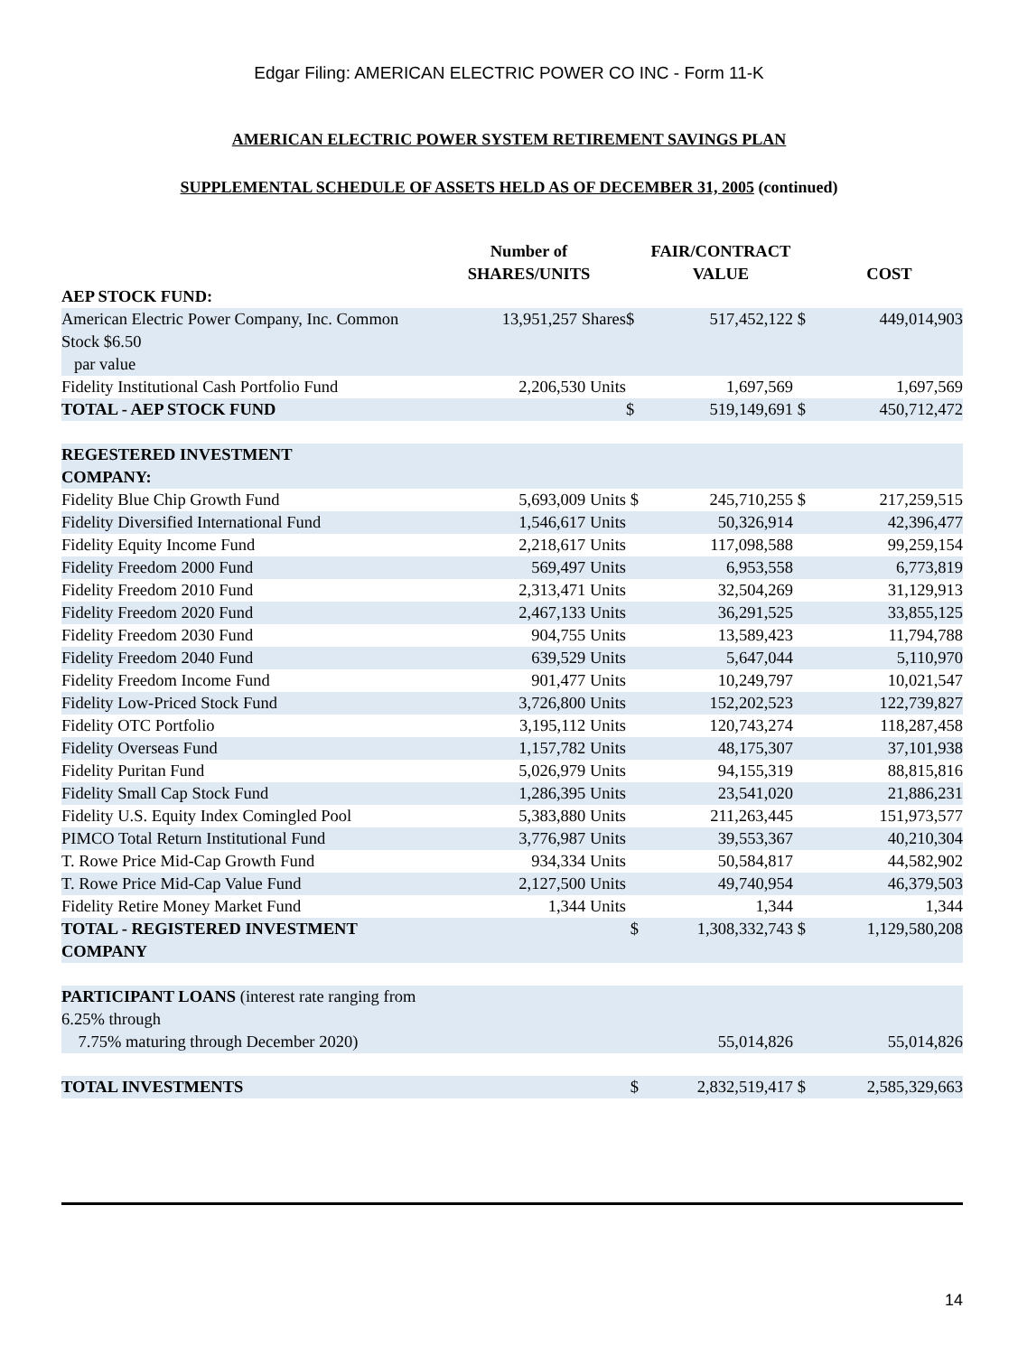Edgar Filing: AMERICAN ELECTRIC POWER CO INC - Form 11-K
AMERICAN ELECTRIC POWER SYSTEM RETIREMENT SAVINGS PLAN
SUPPLEMENTAL SCHEDULE OF ASSETS HELD AS OF DECEMBER 31, 2005 (continued)
| | Number of SHARES/UNITS | | FAIR/CONTRACT VALUE | | COST |
| --- | --- | --- | --- | --- | --- |
| AEP STOCK FUND: | | | | | |
| American Electric Power Company, Inc. Common Stock $6.50 par value | 13,951,257 Shares | $ | 517,452,122 | $ | 449,014,903 |
| Fidelity Institutional Cash Portfolio Fund | 2,206,530 Units | | 1,697,569 | | 1,697,569 |
| TOTAL - AEP STOCK FUND | | $ | 519,149,691 | $ | 450,712,472 |
| REGESTERED INVESTMENT COMPANY: | | | | | |
| Fidelity Blue Chip Growth Fund | 5,693,009 Units | $ | 245,710,255 | $ | 217,259,515 |
| Fidelity Diversified International Fund | 1,546,617 Units | | 50,326,914 | | 42,396,477 |
| Fidelity Equity Income Fund | 2,218,617 Units | | 117,098,588 | | 99,259,154 |
| Fidelity Freedom 2000 Fund | 569,497 Units | | 6,953,558 | | 6,773,819 |
| Fidelity Freedom 2010 Fund | 2,313,471 Units | | 32,504,269 | | 31,129,913 |
| Fidelity Freedom 2020 Fund | 2,467,133 Units | | 36,291,525 | | 33,855,125 |
| Fidelity Freedom 2030 Fund | 904,755 Units | | 13,589,423 | | 11,794,788 |
| Fidelity Freedom 2040 Fund | 639,529 Units | | 5,647,044 | | 5,110,970 |
| Fidelity Freedom Income Fund | 901,477 Units | | 10,249,797 | | 10,021,547 |
| Fidelity Low-Priced Stock Fund | 3,726,800 Units | | 152,202,523 | | 122,739,827 |
| Fidelity OTC Portfolio | 3,195,112 Units | | 120,743,274 | | 118,287,458 |
| Fidelity Overseas Fund | 1,157,782 Units | | 48,175,307 | | 37,101,938 |
| Fidelity Puritan Fund | 5,026,979 Units | | 94,155,319 | | 88,815,816 |
| Fidelity Small Cap Stock Fund | 1,286,395 Units | | 23,541,020 | | 21,886,231 |
| Fidelity U.S. Equity Index Comingled Pool | 5,383,880 Units | | 211,263,445 | | 151,973,577 |
| PIMCO Total Return Institutional Fund | 3,776,987 Units | | 39,553,367 | | 40,210,304 |
| T. Rowe Price Mid-Cap Growth Fund | 934,334 Units | | 50,584,817 | | 44,582,902 |
| T. Rowe Price Mid-Cap Value Fund | 2,127,500 Units | | 49,740,954 | | 46,379,503 |
| Fidelity Retire Money Market Fund | 1,344 Units | | 1,344 | | 1,344 |
| TOTAL - REGISTERED INVESTMENT COMPANY | | $ | 1,308,332,743 | $ | 1,129,580,208 |
| PARTICIPANT LOANS (interest rate ranging from 6.25% through 7.75% maturing through December 2020) | | | 55,014,826 | | 55,014,826 |
| TOTAL INVESTMENTS | | $ | 2,832,519,417 | $ | 2,585,329,663 |
14